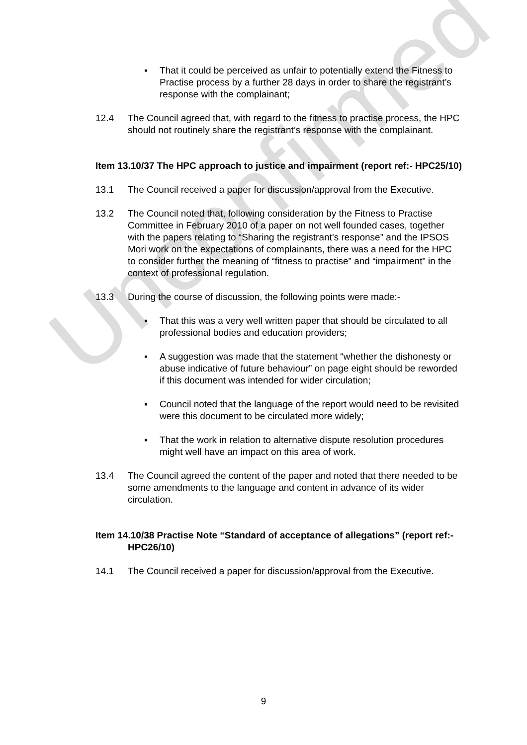Unconfirmed
▪ That it could be perceived as unfair to potentially extend the Fitness to Practise process by a further 28 days in order to share the registrant’s response with the complainant;
12.4 The Council agreed that, with regard to the fitness to practise process, the HPC should not routinely share the registrant’s response with the complainant.
Item 13.10/37 The HPC approach to justice and impairment (report ref:- HPC25/10)
13.1 The Council received a paper for discussion/approval from the Executive.
13.2 The Council noted that, following consideration by the Fitness to Practise Committee in February 2010 of a paper on not well founded cases, together with the papers relating to “Sharing the registrant’s response” and the IPSOS Mori work on the expectations of complainants, there was a need for the HPC to consider further the meaning of “fitness to practise” and “impairment” in the context of professional regulation.
13.3 During the course of discussion, the following points were made:-
▪ That this was a very well written paper that should be circulated to all professional bodies and education providers;
▪ A suggestion was made that the statement “whether the dishonesty or abuse indicative of future behaviour” on page eight should be reworded if this document was intended for wider circulation;
▪ Council noted that the language of the report would need to be revisited were this document to be circulated more widely;
▪ That the work in relation to alternative dispute resolution procedures might well have an impact on this area of work.
13.4 The Council agreed the content of the paper and noted that there needed to be some amendments to the language and content in advance of its wider circulation.
Item 14.10/38 Practise Note “Standard of acceptance of allegations” (report ref:- HPC26/10)
14.1 The Council received a paper for discussion/approval from the Executive.
9